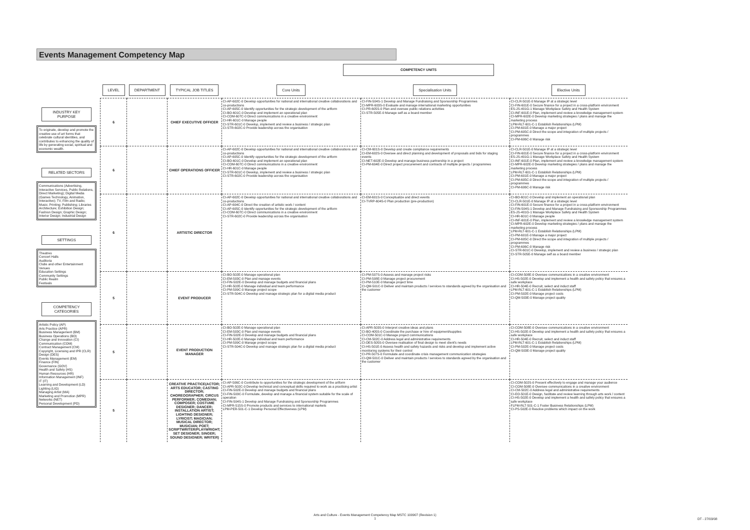Events Management Competency Map
COMPETENCY UNITS
INDUSTRY KEY PURPOSE
To originate, develop and promote the creative use of art forms that celebrate cultural identities, and contributes to enhancing the quality of life by generating social, spiritual and economic wealth.
RELATED SECTORS
Communications (Advertising, Interactive Services, Public Relations, Direct Marketing); Digital Media (Games Technology, Animation, Interactive); TV, Film and Radio; Music; Printing; Publishing; Libraries Architecture; Exhibition Design; Fashion Design; Graphic Design; Interior Design; Industrial Design
SETTINGS
Theatres
Concert Halls
Auditoria
Clubs and other Entertainment Venues
Education Settings
Community Settings
Public Realm
Festivals
COMPETENCY CATEGORIES
Artistic Policy (AP)
Arts Practice (APR)
Business Management (BM)
Business Operations (BO)
Change and Innovation (CI)
Communication (COM)
Contract Management (CM)
Copyright, Licensing and IPR (CLR)
Design (DES)
Events Management (EM)
Finance (FIN)
Governance (GOV)
Health and Safety (HS)
Human Resources (HR)
Information Management (INF)
IT (IT)
Learning and Development (LD)
Lighting (LIG)
Managing Artist (MA)
Marketing and Promotion (MPR)
Networks (NET)
Personal Development (PD)
| LEVEL | DEPARTMENT | TYPICAL JOB TITLES | Core Units | Specialisation Units | Elective Units |
| --- | --- | --- | --- | --- | --- |
| 6 | | CHIEF EXECUTIVE OFFICER | CI-AP-602C-0 Develop opportunities for national and international creative collaborations and co-productions CI-AP-605C-0 Identify opportunities for the strategic development of the artform CI-BO-601C-0 Develop and implement an operational plan CI-COM-607C-0 Direct communications in a creative environment CI-HR-601C-0 Manage people CI-STR-601C-0 Develop, implement and review a business / strategic plan CI-STR-602C-0 Provide leadership across the organisation | CI-FIN-504S-1 Develop and Manage Fundraising and Sponsorship Programmes CI-MPR-603S-0 Evaluate and manage international marketing opportunities CI-PR-605S-0 Plan and oversee public relations activities CI-STR-505E-0 Manage self as a board member | CI-CLR-501E-0 Manage IP at a strategic level CI-FIN-601E-0 Secure finance for a project in a cross-platform environment ES-JS-401G-1 Manage Workplace Safety and Health System CI-INF-601E-0 Plan, implement and review a knowledge management system CI-MPR-602E-0 Develop marketing strategies / plans and manage the marketing process LPM-RLT-601-C-1 Establish Relationships (LPM) CI-PM-601E-0 Manage a major project CI-PM-605C-0 Direct the scope and integration of multiple projects / programmes CI-PM-606C-0 Manage risk |
| 6 | | CHIEF OPERATIONS OFFICER | CI-AP-602C-0 Develop opportunities for national and international creative collaborations and co-productions CI-AP-605C-0 Identify opportunities for the strategic development of the artform CI-BO-601C-0 Develop and implement an operational plan CI-COM-607C-0 Direct communications in a creative environment CI-HR-601C-0 Manage people CI-STR-601C-0 Develop, implement and review a business / strategic plan CI-STR-602C-0 Provide leadership across the organisation | CI-CM-601S-0 Develop and create compliance requirements CI-EM-602S-0 Oversee and direct planning and development of proposals and bids for staging events CI-NET-602E-0 Develop and manage business partnership in a project CI-PM-604E-0 Direct project procurement and contracts of multiple projects / programmes | CI-CLR-501E-0 Manage IP at a strategic level CI-FIN-601E-0 Secure finance for a project in a cross-platform environment ES-JS-401G-1 Manage Workplace Safety and Health System CI-INF-601E-0 Plan, implement and review a knowledge management system CI-MPR-602E-0 Develop marketing strategies / plans and manage the marketing process LPM-RLT-601-C-1 Establish Relationships (LPM) CI-PM-601E-0 Manage a major project CI-PM-605C-0 Direct the scope and integration of multiple projects / programmes CI-PM-606C-0 Manage risk |
| 6 | | ARTISTIC DIRECTOR | CI-AP-602C-0 Develop opportunities for national and international creative collaborations and co-productions CI-AP-604C-0 Direct the creation of artistic work / content CI-AP-605C-0 Identify opportunities for the strategic development of the artform CI-COM-607C-0 Direct communications in a creative environment CI-STR-602C-0 Provide leadership across the organisation | CI-EM-601S-0 Conceptualize and direct events CI-TVRP-604S-0 Plan production (pre-production) | CI-BO-601C-0 Develop and implement an operational plan CI-CLR-501E-0 Manage IP at a strategic level CI-FIN-601E-0 Secure finance for a project in a cross-platform environment CI-FIN-504S-1 Develop and Manage Fundraising and Sponsorship Programmes ES-JS-401G-1 Manage Workplace Safety and Health System CI-HR-601C-0 Manage people CI-INF-601E-0 Plan, implement and review a knowledge management system CI-MPR-602E-0 Develop marketing strategies / plans and manage the marketing process LPM-RLT-601-C-1 Establish Relationships (LPM) CI-PM-601E-0 Manage a major project CI-PM-605C-0 Direct the scope and integration of multiple projects / programmes CI-PM-606C-0 Manage risk CI-STR-601C-0 Develop, implement and review a business / strategic plan CI-STR-505E-0 Manage self as a board member |
| 5 | | EVENT PRODUCER | CI-BO-502E-0 Manage operational plan CI-EM-503C-0 Plan and manage events CI-FIN-502E-0 Develop and manage budgets and financial plans CI-HR-502E-0 Manage individual and team performance CI-PM-509C-0 Manage project scope CI-STR-504C-0 Develop and manage strategic plan for a digital media product | CI-PM-507S-0 Assess and manage project risks CI-PM-508E-0 Manage project procurement CI-PM-510E-0 Manage project time CI-QM-501C-0 Deliver and maintain products / services to standards agreed by the organisation and the customer | CI-COM-508E-0 Oversee communications in a creative environment CI-HS-502E-0 Develop and implement a health and safety policy that ensures a safe workplace CI-HR-504E-0 Recruit, select and induct staff LPM-RLT-601-C-1 Establish Relationships (LPM) CI-PM-502E-0 Manage project costs CI-QM-503E-0 Manage project quality |
| 5 | | EVENT PRODUCTION MANAGER | CI-BO-502E-0 Manage operational plan CI-EM-503C-0 Plan and manage events CI-FIN-502E-0 Develop and manage budgets and financial plans CI-HR-502E-0 Manage individual and team performance CI-PM-509C-0 Manage project scope CI-STR-504C-0 Develop and manage strategic plan for a digital media product | CI-APR-503S-0 Interpret creative ideas and plans CI-BO-405S-0 Coordinate the purchase or hire of equipment/supplies CI-COM-501C-0 Manage project communications CI-CM-502C-0 Address legal and administrative requirements CI-DES-505S-0 Oversee realisation of final design to meet client's needs CI-HS-501E-0 Assess health and safety hazards and risks and develop and implement active monitoring systems for their control CI-PR-507S-0 Formulate and coordinate crisis management communication strategies CI-QM-501C-0 Deliver and maintain products / services to standards agreed by the organisation and the customer | CI-COM-508E-0 Oversee communications in a creative environment CI-HS-502E-0 Develop and implement a health and safety policy that ensures a safe workplace CI-HR-504E-0 Recruit, select and induct staff LPM-RLT-601-C-1 Establish Relationships (LPM) CI-PM-502E-0 Manage project costs CI-QM-503E-0 Manage project quality |
| 5 | | CREATIVE PRACTICE(ACTOR; ARTS EDUCATOR; CASTING DIRECTOR; CHOREOGRAPHER; CIRCUS PERFORMER; COMEDIAN; COMPOSER; COSTUME DESIGNER; DANCER; INSTALLATION ARTIST; LIGHTING DESIGNER; LYRICIST; MAGICIAN; MUSICAL DIRECTOR; MUSICIAN; POET; SCRIPTWRITER/PLAYWRIGHT; SET DESIGNER; SINGER; SOUND DESIGNER; WRITER) | CI-AP-506C-0 Contribute to opportunities for the strategic development of the artform CI-APR-502C-0 Develop technical and conceptual skills required to work as a practising artist CI-FIN-502E-0 Develop and manage budgets and financial plans CI-FIN-503C-0 Formulate, develop and manage a financial system suitable for the scale of operation CI-FIN-504S-1 Develop and Manage Fundraising and Sponsorship Programmes CI-MPR-515S-0 Promote products and services to international markets LPM-PER-501-C-1 Develop Personal Effectiveness (LPM) | | CI-COM-502S-0 Present effectively to engage and manage your audience CI-COM-508E-0 Oversee communications in a creative environment CI-CM-502C-0 Address legal and administrative requirements CI-EO-501E-0 Design, facilitate and review learning through arts work / content CI-HS-502E-0 Develop and implement a health and safety policy that ensures a safe workplace FLPM-RLT-501-C-1 Foster Business Relationships (LPM) CI-PS-502E-0 Resolve problems which impact on the work |
Arts and Culture - Events Management Competency Map MSTC 100907 (Revision 1)
1
DT - 27/03/08